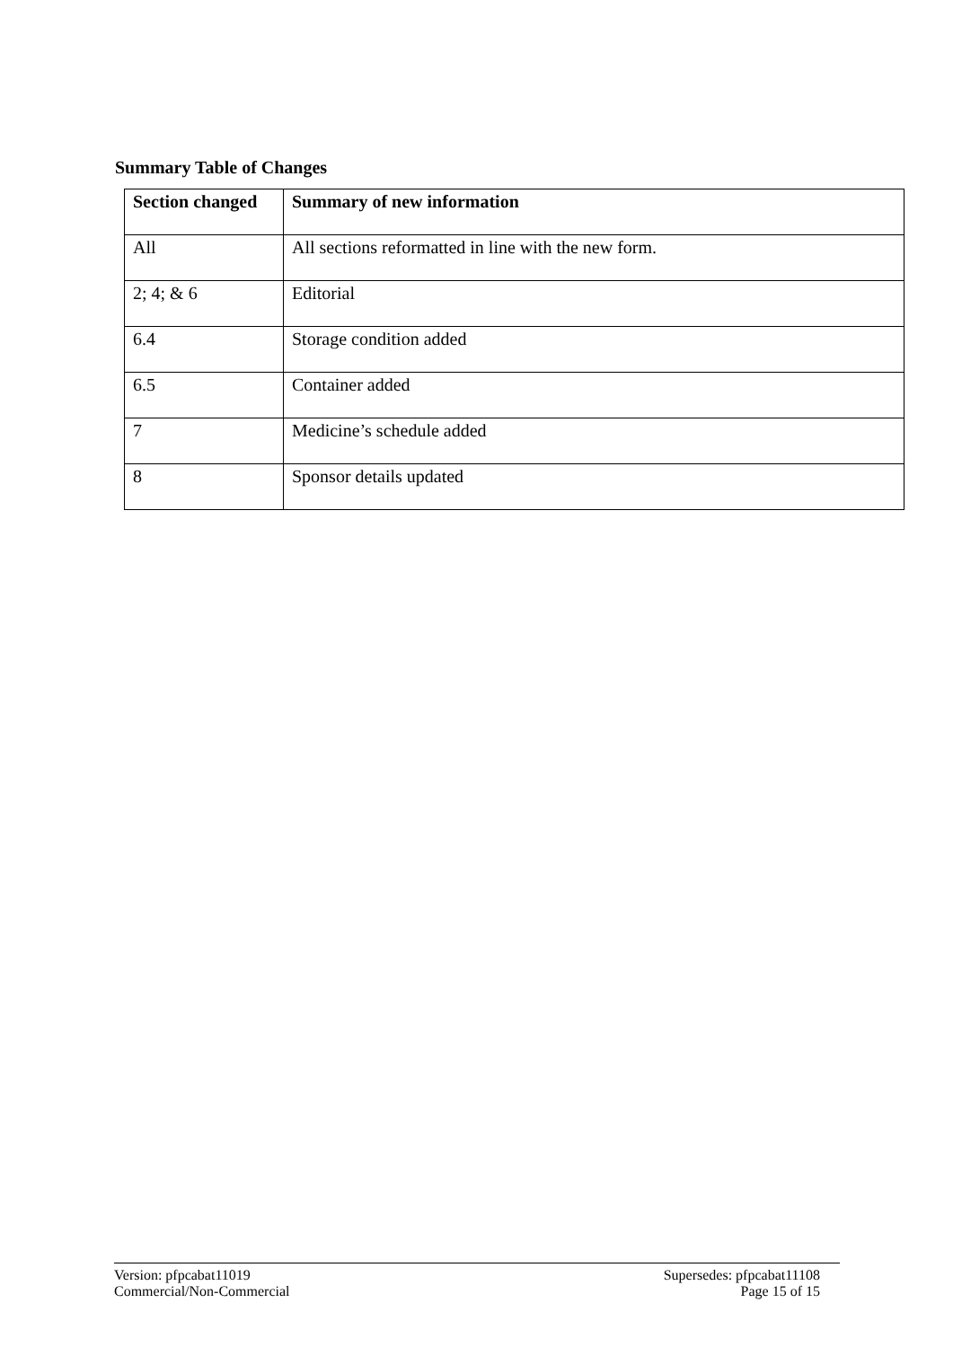Summary Table of Changes
| Section changed | Summary of new information |
| --- | --- |
| All | All sections reformatted in line with the new form. |
| 2; 4; & 6 | Editorial |
| 6.4 | Storage condition added |
| 6.5 | Container added |
| 7 | Medicine’s schedule added |
| 8 | Sponsor details updated |
Version: pfpcabat11019
Commercial/Non-Commercial
Supersedes: pfpcabat11108
Page 15 of 15